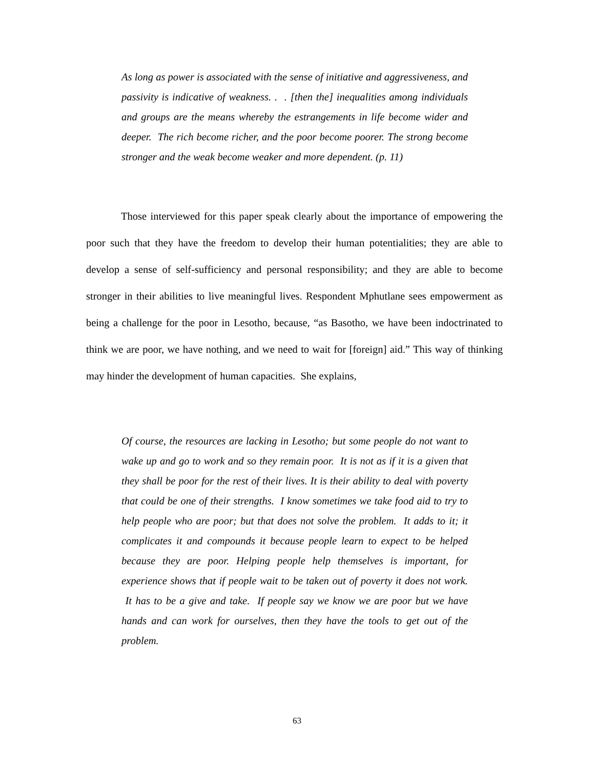As long as power is associated with the sense of initiative and aggressiveness, and passivity is indicative of weakness. . . [then the] inequalities among individuals and groups are the means whereby the estrangements in life become wider and deeper. The rich become richer, and the poor become poorer. The strong become stronger and the weak become weaker and more dependent. (p. 11)
Those interviewed for this paper speak clearly about the importance of empowering the poor such that they have the freedom to develop their human potentialities; they are able to develop a sense of self-sufficiency and personal responsibility; and they are able to become stronger in their abilities to live meaningful lives. Respondent Mphutlane sees empowerment as being a challenge for the poor in Lesotho, because, “as Basotho, we have been indoctrinated to think we are poor, we have nothing, and we need to wait for [foreign] aid.” This way of thinking may hinder the development of human capacities. She explains,
Of course, the resources are lacking in Lesotho; but some people do not want to wake up and go to work and so they remain poor. It is not as if it is a given that they shall be poor for the rest of their lives. It is their ability to deal with poverty that could be one of their strengths. I know sometimes we take food aid to try to help people who are poor; but that does not solve the problem. It adds to it; it complicates it and compounds it because people learn to expect to be helped because they are poor. Helping people help themselves is important, for experience shows that if people wait to be taken out of poverty it does not work. It has to be a give and take. If people say we know we are poor but we have hands and can work for ourselves, then they have the tools to get out of the problem.
63